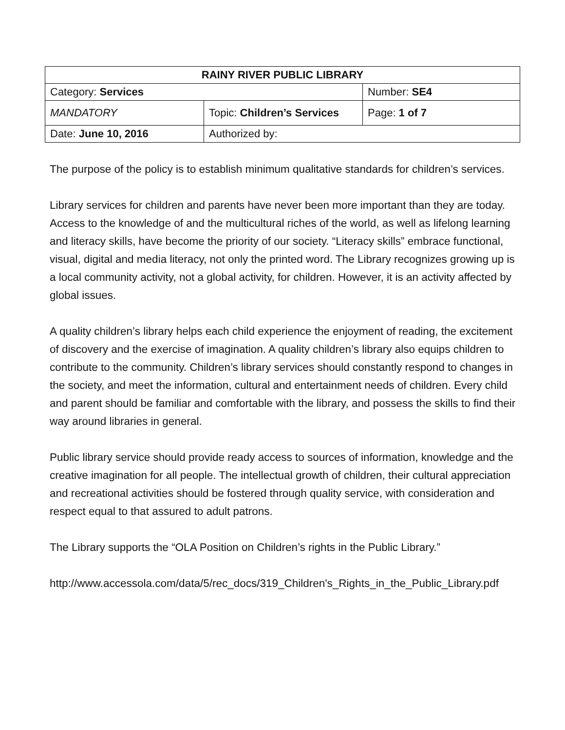| RAINY RIVER PUBLIC LIBRARY | | |
| Category: Services | | Number: SE4 |
| MANDATORY | Topic: Children’s Services | Page: 1 of 7 |
| Date: June 10, 2016 | Authorized by: | |
The purpose of the policy is to establish minimum qualitative standards for children’s services.
Library services for children and parents have never been more important than they are today. Access to the knowledge of and the multicultural riches of the world, as well as lifelong learning and literacy skills, have become the priority of our society. “Literacy skills” embrace functional, visual, digital and media literacy, not only the printed word. The Library recognizes growing up is a local community activity, not a global activity, for children. However, it is an activity affected by global issues.
A quality children’s library helps each child experience the enjoyment of reading, the excitement of discovery and the exercise of imagination. A quality children’s library also equips children to contribute to the community. Children’s library services should constantly respond to changes in the society, and meet the information, cultural and entertainment needs of children. Every child and parent should be familiar and comfortable with the library, and possess the skills to find their way around libraries in general.
Public library service should provide ready access to sources of information, knowledge and the creative imagination for all people. The intellectual growth of children, their cultural appreciation and recreational activities should be fostered through quality service, with consideration and respect equal to that assured to adult patrons.
The Library supports the “OLA Position on Children’s rights in the Public Library.”
http://www.accessola.com/data/5/rec_docs/319_Children's_Rights_in_the_Public_Library.pdf